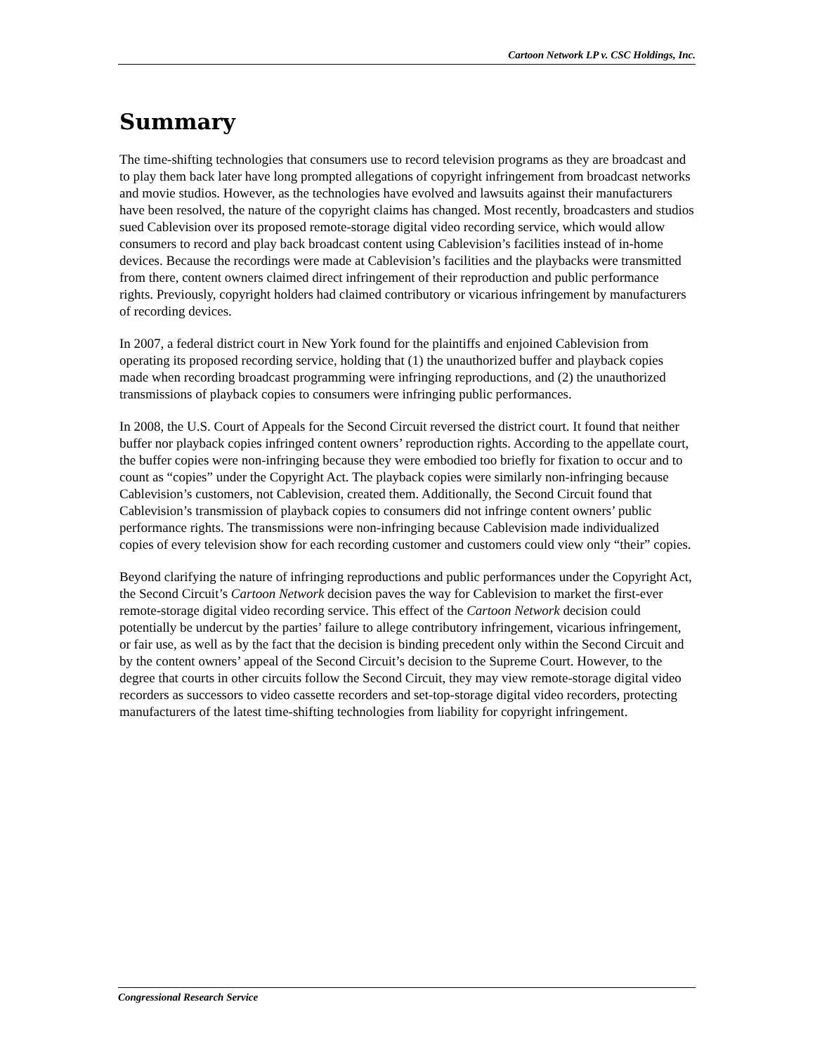Cartoon Network LP v. CSC Holdings, Inc.
Summary
The time-shifting technologies that consumers use to record television programs as they are broadcast and to play them back later have long prompted allegations of copyright infringement from broadcast networks and movie studios. However, as the technologies have evolved and lawsuits against their manufacturers have been resolved, the nature of the copyright claims has changed. Most recently, broadcasters and studios sued Cablevision over its proposed remote-storage digital video recording service, which would allow consumers to record and play back broadcast content using Cablevision’s facilities instead of in-home devices. Because the recordings were made at Cablevision’s facilities and the playbacks were transmitted from there, content owners claimed direct infringement of their reproduction and public performance rights. Previously, copyright holders had claimed contributory or vicarious infringement by manufacturers of recording devices.
In 2007, a federal district court in New York found for the plaintiffs and enjoined Cablevision from operating its proposed recording service, holding that (1) the unauthorized buffer and playback copies made when recording broadcast programming were infringing reproductions, and (2) the unauthorized transmissions of playback copies to consumers were infringing public performances.
In 2008, the U.S. Court of Appeals for the Second Circuit reversed the district court. It found that neither buffer nor playback copies infringed content owners’ reproduction rights. According to the appellate court, the buffer copies were non-infringing because they were embodied too briefly for fixation to occur and to count as “copies” under the Copyright Act. The playback copies were similarly non-infringing because Cablevision’s customers, not Cablevision, created them. Additionally, the Second Circuit found that Cablevision’s transmission of playback copies to consumers did not infringe content owners’ public performance rights. The transmissions were non-infringing because Cablevision made individualized copies of every television show for each recording customer and customers could view only “their” copies.
Beyond clarifying the nature of infringing reproductions and public performances under the Copyright Act, the Second Circuit’s Cartoon Network decision paves the way for Cablevision to market the first-ever remote-storage digital video recording service. This effect of the Cartoon Network decision could potentially be undercut by the parties’ failure to allege contributory infringement, vicarious infringement, or fair use, as well as by the fact that the decision is binding precedent only within the Second Circuit and by the content owners’ appeal of the Second Circuit’s decision to the Supreme Court. However, to the degree that courts in other circuits follow the Second Circuit, they may view remote-storage digital video recorders as successors to video cassette recorders and set-top-storage digital video recorders, protecting manufacturers of the latest time-shifting technologies from liability for copyright infringement.
Congressional Research Service